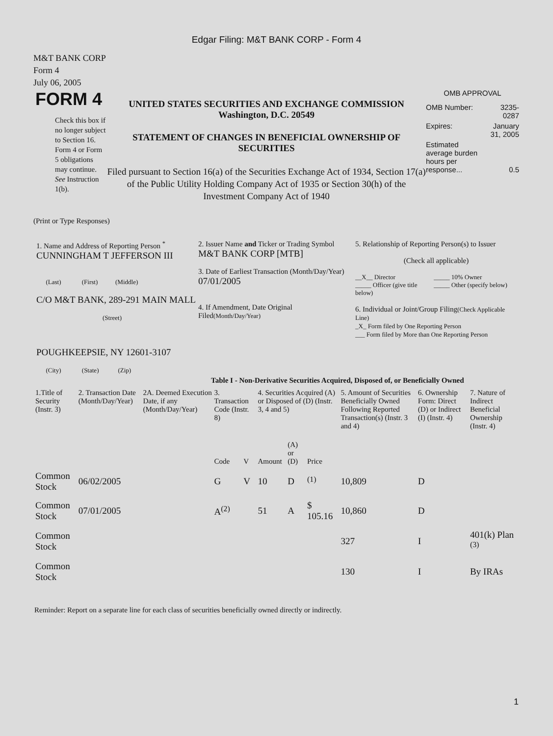Edgar Filing: M&T BANK CORP - Form 4
M&T BANK CORP
Form 4
July 06, 2005
FORM 4
Check this box if no longer subject to Section 16. Form 4 or Form 5 obligations may continue. See Instruction 1(b).
UNITED STATES SECURITIES AND EXCHANGE COMMISSION
Washington, D.C. 20549
STATEMENT OF CHANGES IN BENEFICIAL OWNERSHIP OF SECURITIES
Filed pursuant to Section 16(a) of the Securities Exchange Act of 1934, Section 17(a) of the Public Utility Holding Company Act of 1935 or Section 30(h) of the Investment Company Act of 1940
OMB APPROVAL
| OMB Number: | 3235-0287 |
| Expires: | January 31, 2005 |
| Estimated average burden hours per response... | 0.5 |
(Print or Type Responses)
1. Name and Address of Reporting Person <sup>*</sup>
CUNNINGHAM T JEFFERSON III
(Last) (First) (Middle)
C/O M&T BANK, 289-291 MAIN MALL
(Street)
POUGHKEEPSIE, NY 12601-3107
(City) (State) (Zip)
2. Issuer Name and Ticker or Trading Symbol
M&T BANK CORP [MTB]
3. Date of Earliest Transaction (Month/Day/Year)
07/01/2005
4. If Amendment, Date Original Filed(Month/Day/Year)
5. Relationship of Reporting Person(s) to Issuer
(Check all applicable)
__X__ Director
_____ Officer (give title below)
_____ 10% Owner
_____ Other (specify below)
6. Individual or Joint/Group Filing(Check Applicable Line)
_X_ Form filed by One Reporting Person
___ Form filed by More than One Reporting Person
Table I - Non-Derivative Securities Acquired, Disposed of, or Beneficially Owned
| 1.Title of Security (Instr. 3) | 2. Transaction Date (Month/Day/Year) | 2A. Deemed Execution Date, if any (Month/Day/Year) | 3. Transaction Code (Instr. 8) | | 4. Securities Acquired (A) or Disposed of (D) (Instr. 3, 4 and 5) | | | 5. Amount of Securities Beneficially Owned Following Reported Transaction(s) (Instr. 3 and 4) | 6. Ownership Form: Direct (D) or Indirect (I) (Instr. 4) | 7. Nature of Indirect Beneficial Ownership (Instr. 4) |
| --- | --- | --- | --- | --- | --- | --- | --- | --- | --- | --- |
| | | | Code | V | Amount | (A) or (D) | Price | | | |
| Common Stock | 06/02/2005 | | G | V | 10 | D | <sup>(1)</sup> | 10,809 | D | |
| Common Stock | 07/01/2005 | | A<sup>(2)</sup> | | 51 | A | $ 105.16 | 10,860 | D | |
| Common Stock | | | | | | | | 327 | I | 401(k) Plan <sup>(3)</sup> |
| Common Stock | | | | | | | | 130 | I | By IRAs |
Reminder: Report on a separate line for each class of securities beneficially owned directly or indirectly.
1